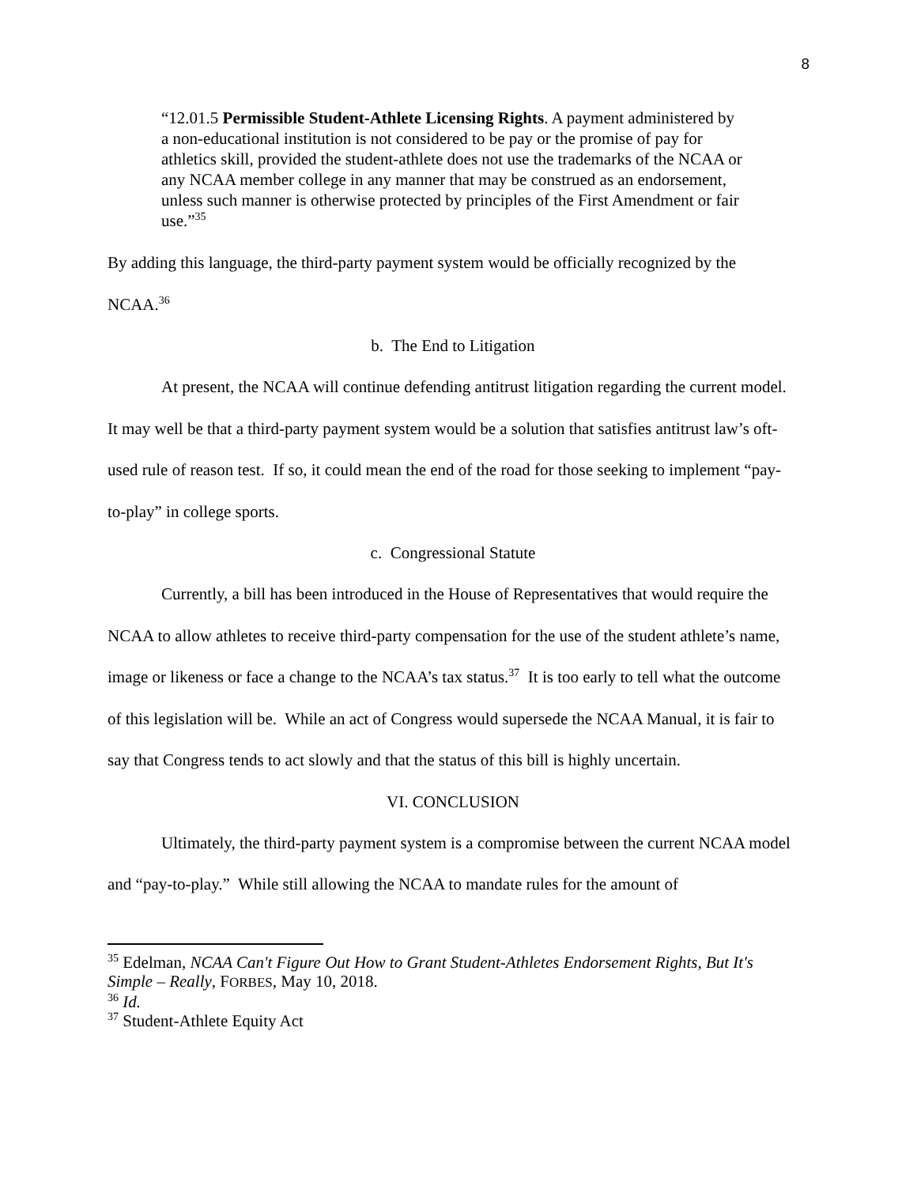8
“12.01.5 Permissible Student-Athlete Licensing Rights. A payment administered by a non-educational institution is not considered to be pay or the promise of pay for athletics skill, provided the student-athlete does not use the trademarks of the NCAA or any NCAA member college in any manner that may be construed as an endorsement, unless such manner is otherwise protected by principles of the First Amendment or fair use.”<sup>35</sup>
By adding this language, the third-party payment system would be officially recognized by the NCAA.<sup>36</sup>
b. The End to Litigation
At present, the NCAA will continue defending antitrust litigation regarding the current model. It may well be that a third-party payment system would be a solution that satisfies antitrust law’s oft-used rule of reason test. If so, it could mean the end of the road for those seeking to implement “pay-to-play” in college sports.
c. Congressional Statute
Currently, a bill has been introduced in the House of Representatives that would require the NCAA to allow athletes to receive third-party compensation for the use of the student athlete’s name, image or likeness or face a change to the NCAA’s tax status.<sup>37</sup> It is too early to tell what the outcome of this legislation will be. While an act of Congress would supersede the NCAA Manual, it is fair to say that Congress tends to act slowly and that the status of this bill is highly uncertain.
VI. CONCLUSION
Ultimately, the third-party payment system is a compromise between the current NCAA model and “pay-to-play.” While still allowing the NCAA to mandate rules for the amount of
<sup>35</sup> Edelman, NCAA Can't Figure Out How to Grant Student-Athletes Endorsement Rights, But It's Simple – Really, FORBES, May 10, 2018.
<sup>36</sup> Id.
<sup>37</sup> Student-Athlete Equity Act